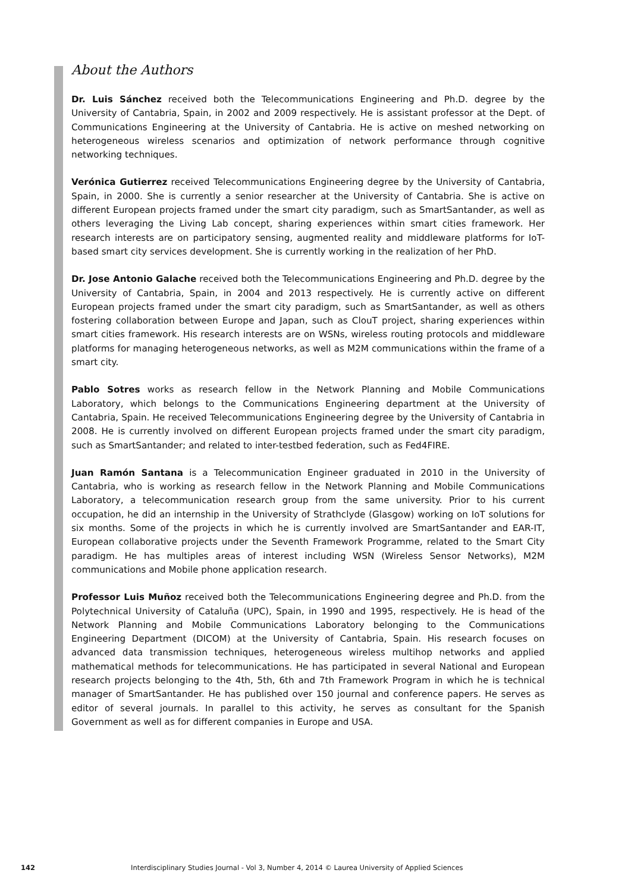About the Authors
Dr. Luis Sánchez received both the Telecommunications Engineering and Ph.D. degree by the University of Cantabria, Spain, in 2002 and 2009 respectively. He is assistant professor at the Dept. of Communications Engineering at the University of Cantabria. He is active on meshed networking on heterogeneous wireless scenarios and optimization of network performance through cognitive networking techniques.
Verónica Gutierrez received Telecommunications Engineering degree by the University of Cantabria, Spain, in 2000. She is currently a senior researcher at the University of Cantabria. She is active on different European projects framed under the smart city paradigm, such as SmartSantander, as well as others leveraging the Living Lab concept, sharing experiences within smart cities framework. Her research interests are on participatory sensing, augmented reality and middleware platforms for IoT-based smart city services development. She is currently working in the realization of her PhD.
Dr. Jose Antonio Galache received both the Telecommunications Engineering and Ph.D. degree by the University of Cantabria, Spain, in 2004 and 2013 respectively. He is currently active on different European projects framed under the smart city paradigm, such as SmartSantander, as well as others fostering collaboration between Europe and Japan, such as ClouT project, sharing experiences within smart cities framework. His research interests are on WSNs, wireless routing protocols and middleware platforms for managing heterogeneous networks, as well as M2M communications within the frame of a smart city.
Pablo Sotres works as research fellow in the Network Planning and Mobile Communications Laboratory, which belongs to the Communications Engineering department at the University of Cantabria, Spain. He received Telecommunications Engineering degree by the University of Cantabria in 2008. He is currently involved on different European projects framed under the smart city paradigm, such as SmartSantander; and related to inter-testbed federation, such as Fed4FIRE.
Juan Ramón Santana is a Telecommunication Engineer graduated in 2010 in the University of Cantabria, who is working as research fellow in the Network Planning and Mobile Communications Laboratory, a telecommunication research group from the same university. Prior to his current occupation, he did an internship in the University of Strathclyde (Glasgow) working on IoT solutions for six months. Some of the projects in which he is currently involved are SmartSantander and EAR-IT, European collaborative projects under the Seventh Framework Programme, related to the Smart City paradigm. He has multiples areas of interest including WSN (Wireless Sensor Networks), M2M communications and Mobile phone application research.
Professor Luis Muñoz received both the Telecommunications Engineering degree and Ph.D. from the Polytechnical University of Cataluña (UPC), Spain, in 1990 and 1995, respectively. He is head of the Network Planning and Mobile Communications Laboratory belonging to the Communications Engineering Department (DICOM) at the University of Cantabria, Spain. His research focuses on advanced data transmission techniques, heterogeneous wireless multihop networks and applied mathematical methods for telecommunications. He has participated in several National and European research projects belonging to the 4th, 5th, 6th and 7th Framework Program in which he is technical manager of SmartSantander. He has published over 150 journal and conference papers. He serves as editor of several journals. In parallel to this activity, he serves as consultant for the Spanish Government as well as for different companies in Europe and USA.
142 Interdisciplinary Studies Journal - Vol 3, Number 4, 2014 © Laurea University of Applied Sciences